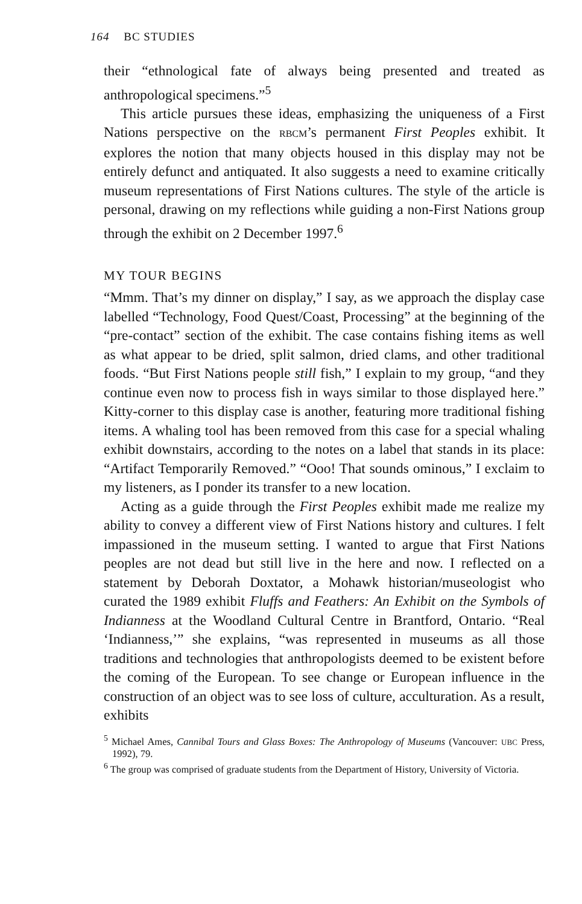164 BC STUDIES
their “ethnological fate of always being presented and treated as anthropological specimens.”<sup>5</sup>
This article pursues these ideas, emphasizing the uniqueness of a First Nations perspective on the RBCM’s permanent First Peoples exhibit. It explores the notion that many objects housed in this display may not be entirely defunct and antiquated. It also suggests a need to examine critically museum representations of First Nations cultures. The style of the article is personal, drawing on my reflections while guiding a non-First Nations group through the exhibit on 2 December 1997.<sup>6</sup>
MY TOUR BEGINS
“Mmm. That’s my dinner on display,” I say, as we approach the display case labelled “Technology, Food Quest/Coast, Processing” at the beginning of the “pre-contact” section of the exhibit. The case contains fishing items as well as what appear to be dried, split salmon, dried clams, and other traditional foods. “But First Nations people still fish,” I explain to my group, “and they continue even now to process fish in ways similar to those displayed here.” Kitty-corner to this display case is another, featuring more traditional fishing items. A whaling tool has been removed from this case for a special whaling exhibit downstairs, according to the notes on a label that stands in its place: “Artifact Temporarily Removed.” “Ooo! That sounds ominous,” I exclaim to my listeners, as I ponder its transfer to a new location.
Acting as a guide through the First Peoples exhibit made me realize my ability to convey a different view of First Nations history and cultures. I felt impassioned in the museum setting. I wanted to argue that First Nations peoples are not dead but still live in the here and now. I reflected on a statement by Deborah Doxtator, a Mohawk historian/museologist who curated the 1989 exhibit Fluffs and Feathers: An Exhibit on the Symbols of Indianness at the Woodland Cultural Centre in Brantford, Ontario. “Real ‘Indianness,’” she explains, “was represented in museums as all those traditions and technologies that anthropologists deemed to be existent before the coming of the European. To see change or European influence in the construction of an object was to see loss of culture, acculturation. As a result, exhibits
<sup>5</sup> Michael Ames, Cannibal Tours and Glass Boxes: The Anthropology of Museums (Vancouver: UBC Press, 1992), 79.
<sup>6</sup> The group was comprised of graduate students from the Department of History, University of Victoria.